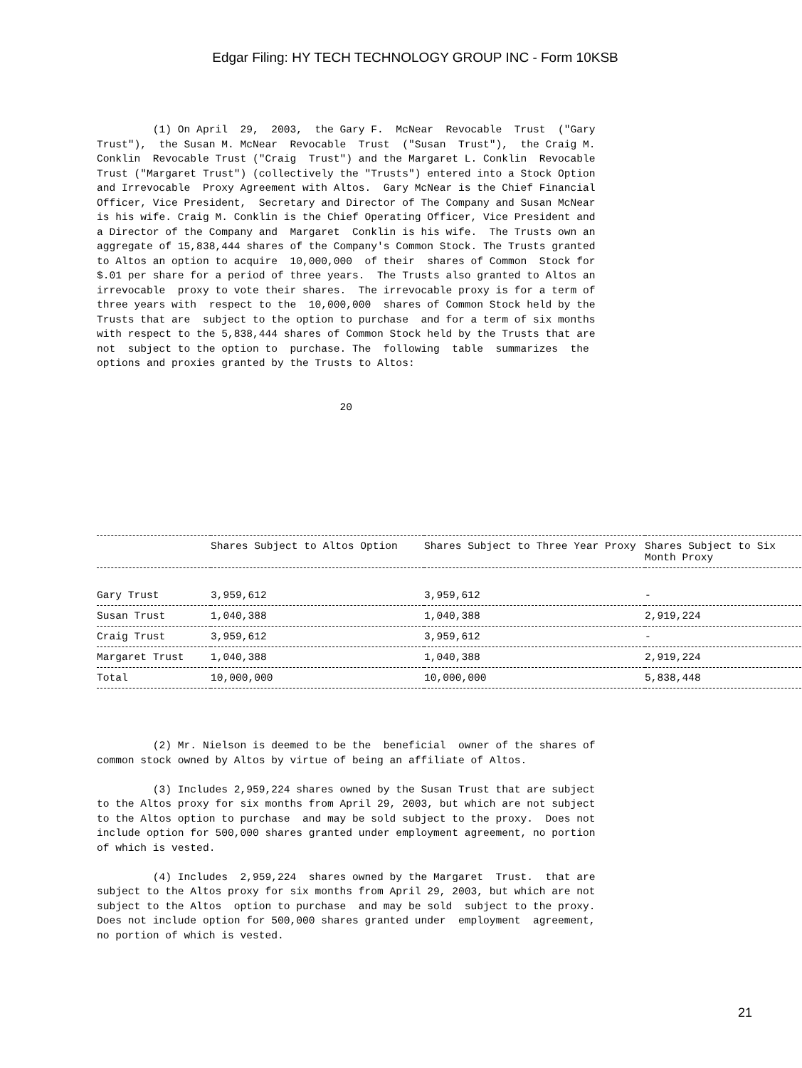Edgar Filing: HY TECH TECHNOLOGY GROUP INC - Form 10KSB
         (1) On April  29,  2003,  the Gary F.  McNear  Revocable  Trust  ("Gary
Trust"),  the Susan M. McNear  Revocable  Trust  ("Susan  Trust"),  the Craig M.
Conklin  Revocable Trust ("Craig  Trust") and the Margaret L. Conklin  Revocable
Trust ("Margaret Trust") (collectively the "Trusts") entered into a Stock Option
and Irrevocable  Proxy Agreement with Altos.  Gary McNear is the Chief Financial
Officer, Vice President,  Secretary and Director of The Company and Susan McNear
is his wife. Craig M. Conklin is the Chief Operating Officer, Vice President and
a Director of the Company and  Margaret  Conklin is his wife.  The Trusts own an
aggregate of 15,838,444 shares of the Company's Common Stock. The Trusts granted
to Altos an option to acquire  10,000,000  of their  shares of Common  Stock for
$.01 per share for a period of three years.  The Trusts also granted to Altos an
irrevocable  proxy to vote their shares.  The irrevocable proxy is for a term of
three years with  respect to the  10,000,000  shares of Common Stock held by the
Trusts that are  subject to the option to purchase  and for a term of six months
with respect to the 5,838,444 shares of Common Stock held by the Trusts that are
not  subject to the option to  purchase. The  following  table  summarizes  the
options and proxies granted by the Trusts to Altos:


                                       20
| | Shares Subject to Altos Option | Shares Subject to Three Year Proxy | Shares Subject to Six Month Proxy |
| --- | --- | --- | --- |
| Gary Trust | 3,959,612 | 3,959,612 | - |
| Susan Trust | 1,040,388 | 1,040,388 | 2,919,224 |
| Craig Trust | 3,959,612 | 3,959,612 | - |
| Margaret Trust | 1,040,388 | 1,040,388 | 2,919,224 |
| Total | 10,000,000 | 10,000,000 | 5,838,448 |
         (2) Mr. Nielson is deemed to be the  beneficial  owner of the shares of
common stock owned by Altos by virtue of being an affiliate of Altos.

         (3) Includes 2,959,224 shares owned by the Susan Trust that are subject
to the Altos proxy for six months from April 29, 2003, but which are not subject
to the Altos option to purchase  and may be sold subject to the proxy.  Does not
include option for 500,000 shares granted under employment agreement, no portion
of which is vested.

         (4) Includes  2,959,224  shares owned by the Margaret  Trust.  that are
subject to the Altos proxy for six months from April 29, 2003, but which are not
subject to the Altos  option to purchase  and may be sold  subject to the proxy.
Does not include option for 500,000 shares granted under  employment  agreement,
no portion of which is vested.
21